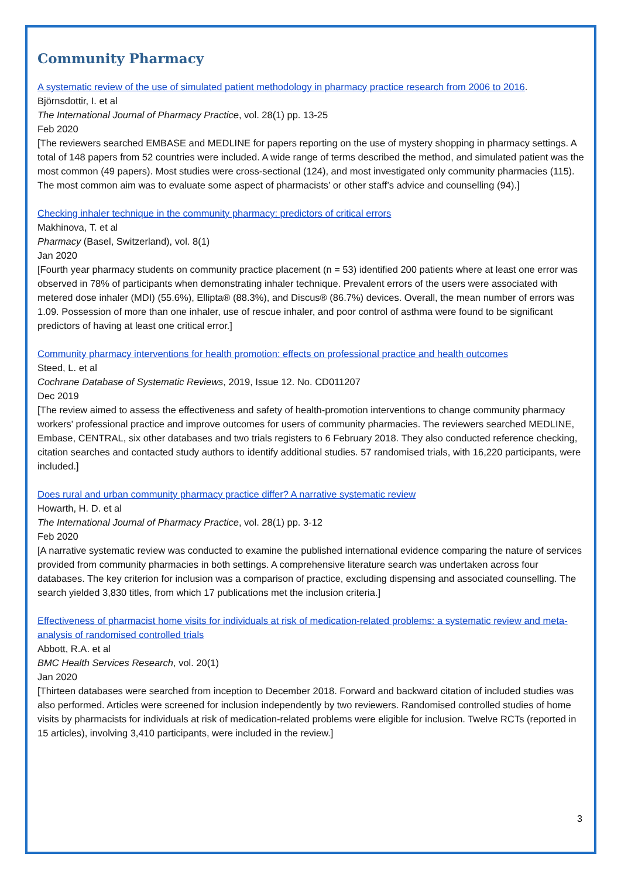Community Pharmacy
A systematic review of the use of simulated patient methodology in pharmacy practice research from 2006 to 2016.
Björnsdottir, I. et al
The International Journal of Pharmacy Practice, vol. 28(1) pp. 13-25
Feb 2020
[The reviewers searched EMBASE and MEDLINE for papers reporting on the use of mystery shopping in pharmacy settings. A total of 148 papers from 52 countries were included. A wide range of terms described the method, and simulated patient was the most common (49 papers). Most studies were cross-sectional (124), and most investigated only community pharmacies (115). The most common aim was to evaluate some aspect of pharmacists’ or other staff’s advice and counselling (94).]
Checking inhaler technique in the community pharmacy: predictors of critical errors
Makhinova, T. et al
Pharmacy (Basel, Switzerland), vol. 8(1)
Jan 2020
[Fourth year pharmacy students on community practice placement (n = 53) identified 200 patients where at least one error was observed in 78% of participants when demonstrating inhaler technique. Prevalent errors of the users were associated with metered dose inhaler (MDI) (55.6%), Ellipta® (88.3%), and Discus® (86.7%) devices. Overall, the mean number of errors was 1.09. Possession of more than one inhaler, use of rescue inhaler, and poor control of asthma were found to be significant predictors of having at least one critical error.]
Community pharmacy interventions for health promotion: effects on professional practice and health outcomes
Steed, L. et al
Cochrane Database of Systematic Reviews, 2019, Issue 12. No. CD011207
Dec 2019
[The review aimed to assess the effectiveness and safety of health-promotion interventions to change community pharmacy workers' professional practice and improve outcomes for users of community pharmacies. The reviewers searched MEDLINE, Embase, CENTRAL, six other databases and two trials registers to 6 February 2018. They also conducted reference checking, citation searches and contacted study authors to identify additional studies. 57 randomised trials, with 16,220 participants, were included.]
Does rural and urban community pharmacy practice differ? A narrative systematic review
Howarth, H. D. et al
The International Journal of Pharmacy Practice, vol. 28(1) pp. 3-12
Feb 2020
[A narrative systematic review was conducted to examine the published international evidence comparing the nature of services provided from community pharmacies in both settings. A comprehensive literature search was undertaken across four databases. The key criterion for inclusion was a comparison of practice, excluding dispensing and associated counselling. The search yielded 3,830 titles, from which 17 publications met the inclusion criteria.]
Effectiveness of pharmacist home visits for individuals at risk of medication-related problems: a systematic review and meta-analysis of randomised controlled trials
Abbott, R.A. et al
BMC Health Services Research, vol. 20(1)
Jan 2020
[Thirteen databases were searched from inception to December 2018. Forward and backward citation of included studies was also performed. Articles were screened for inclusion independently by two reviewers. Randomised controlled studies of home visits by pharmacists for individuals at risk of medication-related problems were eligible for inclusion. Twelve RCTs (reported in 15 articles), involving 3,410 participants, were included in the review.]
3